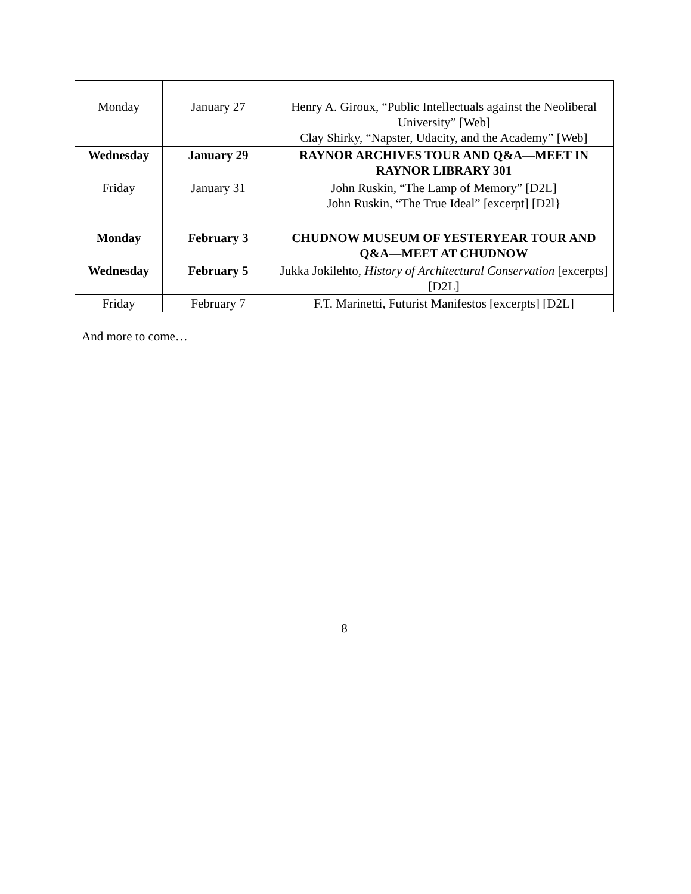| Monday | January 27 | Henry A. Giroux, “Public Intellectuals against the Neoliberal University” [Web] Clay Shirky, “Napster, Udacity, and the Academy” [Web] |
| Wednesday | January 29 | RAYNOR ARCHIVES TOUR AND Q&A—MEET IN RAYNOR LIBRARY 301 |
| Friday | January 31 | John Ruskin, “The Lamp of Memory” [D2L] John Ruskin, “The True Ideal” [excerpt] [D2l} |
| Monday | February 3 | CHUDNOW MUSEUM OF YESTERYEAR TOUR AND Q&A—MEET AT CHUDNOW |
| Wednesday | February 5 | Jukka Jokilehto, History of Architectural Conservation [excerpts] [D2L] |
| Friday | February 7 | F.T. Marinetti, Futurist Manifestos [excerpts] [D2L] |
And more to come…
8